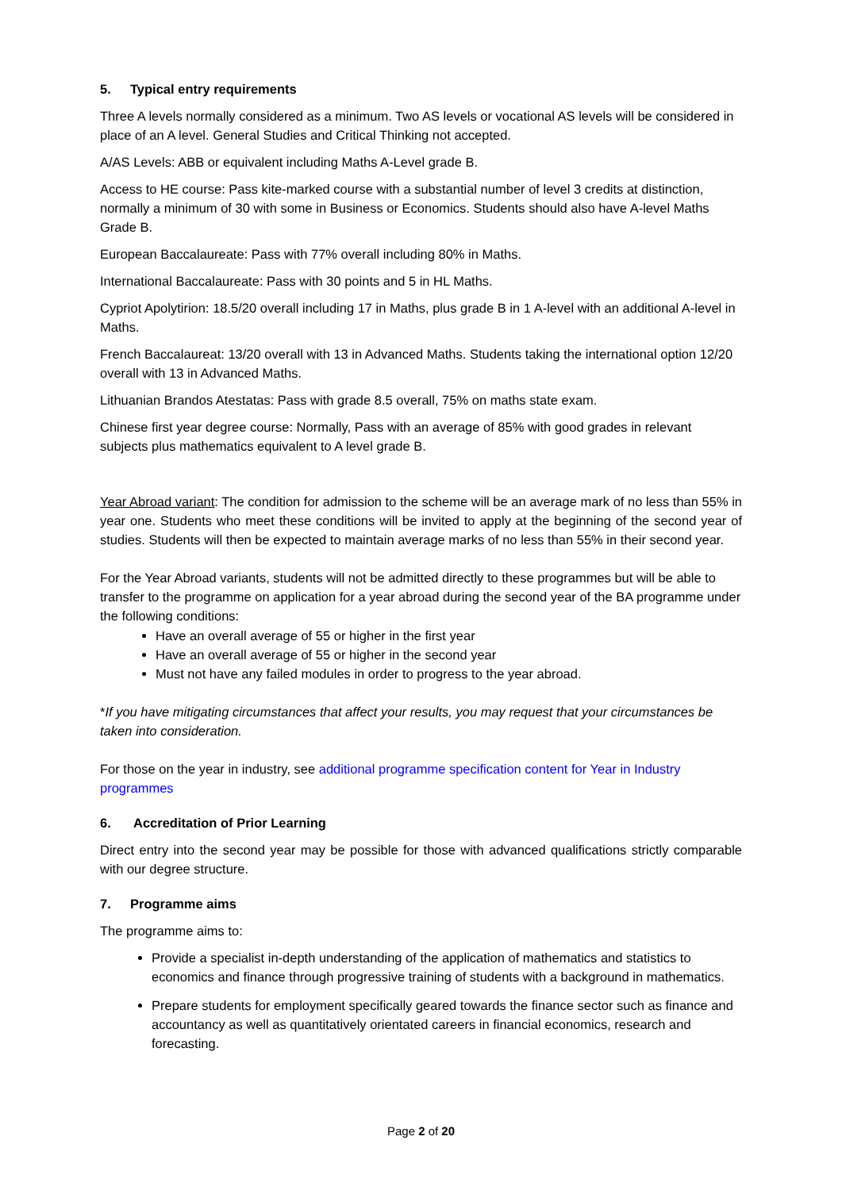5. Typical entry requirements
Three A levels normally considered as a minimum. Two AS levels or vocational AS levels will be considered in place of an A level. General Studies and Critical Thinking not accepted.
A/AS Levels: ABB or equivalent including Maths A-Level grade B.
Access to HE course: Pass kite-marked course with a substantial number of level 3 credits at distinction, normally a minimum of 30 with some in Business or Economics. Students should also have A-level Maths Grade B.
European Baccalaureate: Pass with 77% overall including 80% in Maths.
International Baccalaureate: Pass with 30 points and 5 in HL Maths.
Cypriot Apolytirion: 18.5/20 overall including 17 in Maths, plus grade B in 1 A-level with an additional A-level in Maths.
French Baccalaureat: 13/20 overall with 13 in Advanced Maths. Students taking the international option 12/20 overall with 13 in Advanced Maths.
Lithuanian Brandos Atestatas: Pass with grade 8.5 overall, 75% on maths state exam.
Chinese first year degree course: Normally, Pass with an average of 85% with good grades in relevant subjects plus mathematics equivalent to A level grade B.
Year Abroad variant: The condition for admission to the scheme will be an average mark of no less than 55% in year one. Students who meet these conditions will be invited to apply at the beginning of the second year of studies. Students will then be expected to maintain average marks of no less than 55% in their second year.
For the Year Abroad variants, students will not be admitted directly to these programmes but will be able to transfer to the programme on application for a year abroad during the second year of the BA programme under the following conditions:
Have an overall average of 55 or higher in the first year
Have an overall average of 55 or higher in the second year
Must not have any failed modules in order to progress to the year abroad.
*If you have mitigating circumstances that affect your results, you may request that your circumstances be taken into consideration.
For those on the year in industry, see additional programme specification content for Year in Industry programmes
6. Accreditation of Prior Learning
Direct entry into the second year may be possible for those with advanced qualifications strictly comparable with our degree structure.
7. Programme aims
The programme aims to:
Provide a specialist in-depth understanding of the application of mathematics and statistics to economics and finance through progressive training of students with a background in mathematics.
Prepare students for employment specifically geared towards the finance sector such as finance and accountancy as well as quantitatively orientated careers in financial economics, research and forecasting.
Page 2 of 20